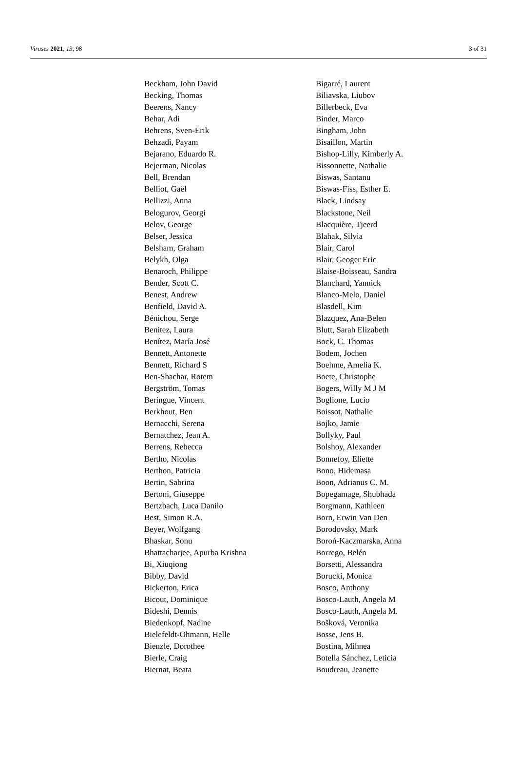Viruses 2021, 13, 98 3 of 31
| Beckham, John David | Bigarré, Laurent |
| Becking, Thomas | Biliavska, Liubov |
| Beerens, Nancy | Billerbeck, Eva |
| Behar, Adi | Binder, Marco |
| Behrens, Sven-Erik | Bingham, John |
| Behzadi, Payam | Bisaillon, Martin |
| Bejarano, Eduardo R. | Bishop-Lilly, Kimberly A. |
| Bejerman, Nicolas | Bissonnette, Nathalie |
| Bell, Brendan | Biswas, Santanu |
| Belliot, Gaël | Biswas-Fiss, Esther E. |
| Bellizzi, Anna | Black, Lindsay |
| Belogurov, Georgi | Blackstone, Neil |
| Belov, George | Blacquière, Tjeerd |
| Belser, Jessica | Blahak, Silvia |
| Belsham, Graham | Blair, Carol |
| Belykh, Olga | Blair, Geoger Eric |
| Benaroch, Philippe | Blaise-Boisseau, Sandra |
| Bender, Scott C. | Blanchard, Yannick |
| Benest, Andrew | Blanco-Melo, Daniel |
| Benfield, David A. | Blasdell, Kim |
| Bénichou, Serge | Blazquez, Ana-Belen |
| Benitez, Laura | Blutt, Sarah Elizabeth |
| Benítez, María José | Bock, C. Thomas |
| Bennett, Antonette | Bodem, Jochen |
| Bennett, Richard S | Boehme, Amelia K. |
| Ben-Shachar, Rotem | Boete, Christophe |
| Bergström, Tomas | Bogers, Willy M J M |
| Beringue, Vincent | Boglione, Lucio |
| Berkhout, Ben | Boissot, Nathalie |
| Bernacchi, Serena | Bojko, Jamie |
| Bernatchez, Jean A. | Bollyky, Paul |
| Berrens, Rebecca | Bolshoy, Alexander |
| Bertho, Nicolas | Bonnefoy, Eliette |
| Berthon, Patricia | Bono, Hidemasa |
| Bertin, Sabrina | Boon, Adrianus C. M. |
| Bertoni, Giuseppe | Bopegamage, Shubhada |
| Bertzbach, Luca Danilo | Borgmann, Kathleen |
| Best, Simon R.A. | Born, Erwin Van Den |
| Beyer, Wolfgang | Borodovsky, Mark |
| Bhaskar, Sonu | Boroń-Kaczmarska, Anna |
| Bhattacharjee, Apurba Krishna | Borrego, Belén |
| Bi, Xiuqiong | Borsetti, Alessandra |
| Bibby, David | Borucki, Monica |
| Bickerton, Erica | Bosco, Anthony |
| Bicout, Dominique | Bosco-Lauth, Angela M |
| Bideshi, Dennis | Bosco-Lauth, Angela M. |
| Biedenkopf, Nadine | Bošková, Veronika |
| Bielefeldt-Ohmann, Helle | Bosse, Jens B. |
| Bienzle, Dorothee | Bostina, Mihnea |
| Bierle, Craig | Botella Sánchez, Leticia |
| Biernat, Beata | Boudreau, Jeanette |